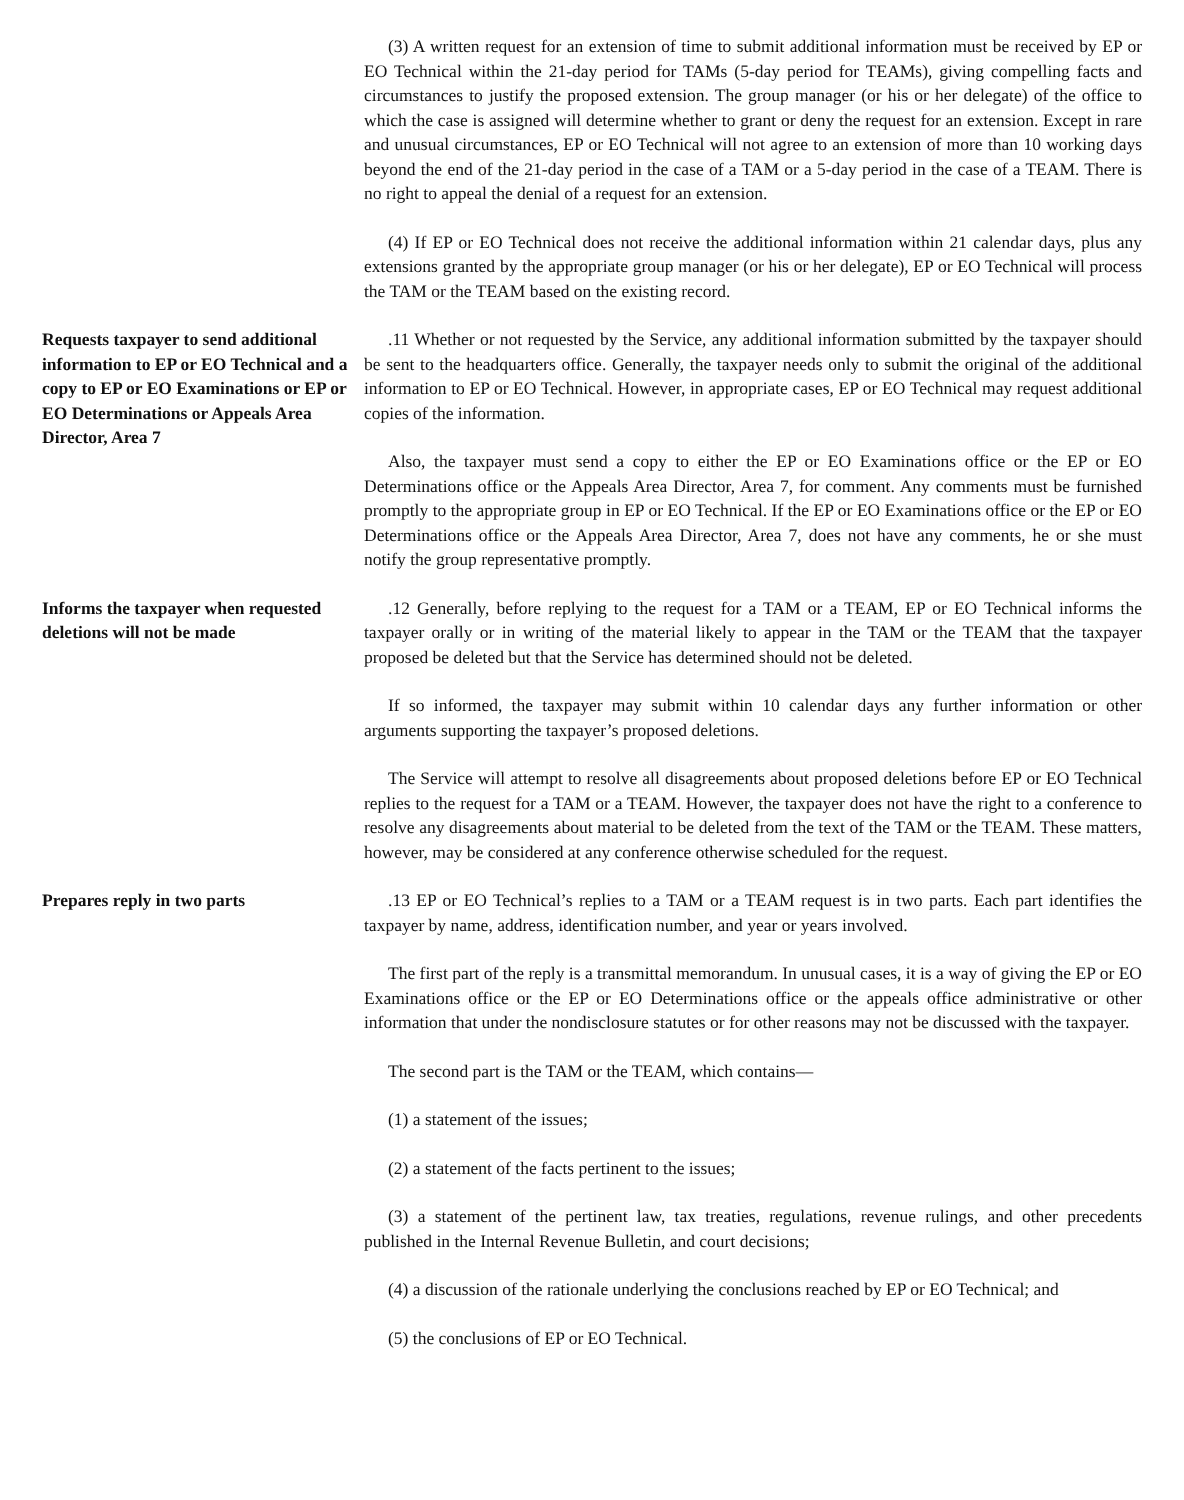(3) A written request for an extension of time to submit additional information must be received by EP or EO Technical within the 21-day period for TAMs (5-day period for TEAMs), giving compelling facts and circumstances to justify the proposed extension. The group manager (or his or her delegate) of the office to which the case is assigned will determine whether to grant or deny the request for an extension. Except in rare and unusual circumstances, EP or EO Technical will not agree to an extension of more than 10 working days beyond the end of the 21-day period in the case of a TAM or a 5-day period in the case of a TEAM. There is no right to appeal the denial of a request for an extension.
(4) If EP or EO Technical does not receive the additional information within 21 calendar days, plus any extensions granted by the appropriate group manager (or his or her delegate), EP or EO Technical will process the TAM or the TEAM based on the existing record.
Requests taxpayer to send additional information to EP or EO Technical and a copy to EP or EO Examinations or EP or EO Determinations or Appeals Area Director, Area 7
.11 Whether or not requested by the Service, any additional information submitted by the taxpayer should be sent to the headquarters office. Generally, the taxpayer needs only to submit the original of the additional information to EP or EO Technical. However, in appropriate cases, EP or EO Technical may request additional copies of the information.
Also, the taxpayer must send a copy to either the EP or EO Examinations office or the EP or EO Determinations office or the Appeals Area Director, Area 7, for comment. Any comments must be furnished promptly to the appropriate group in EP or EO Technical. If the EP or EO Examinations office or the EP or EO Determinations office or the Appeals Area Director, Area 7, does not have any comments, he or she must notify the group representative promptly.
Informs the taxpayer when requested deletions will not be made
.12 Generally, before replying to the request for a TAM or a TEAM, EP or EO Technical informs the taxpayer orally or in writing of the material likely to appear in the TAM or the TEAM that the taxpayer proposed be deleted but that the Service has determined should not be deleted.
If so informed, the taxpayer may submit within 10 calendar days any further information or other arguments supporting the taxpayer’s proposed deletions.
The Service will attempt to resolve all disagreements about proposed deletions before EP or EO Technical replies to the request for a TAM or a TEAM. However, the taxpayer does not have the right to a conference to resolve any disagreements about material to be deleted from the text of the TAM or the TEAM. These matters, however, may be considered at any conference otherwise scheduled for the request.
Prepares reply in two parts .13 EP or EO Technical’s replies to a TAM or a TEAM request is in two parts. Each part identifies the taxpayer by name, address, identification number, and year or years involved.
The first part of the reply is a transmittal memorandum. In unusual cases, it is a way of giving the EP or EO Examinations office or the EP or EO Determinations office or the appeals office administrative or other information that under the nondisclosure statutes or for other reasons may not be discussed with the taxpayer.
The second part is the TAM or the TEAM, which contains—
(1) a statement of the issues;
(2) a statement of the facts pertinent to the issues;
(3) a statement of the pertinent law, tax treaties, regulations, revenue rulings, and other precedents published in the Internal Revenue Bulletin, and court decisions;
(4) a discussion of the rationale underlying the conclusions reached by EP or EO Technical; and
(5) the conclusions of EP or EO Technical.